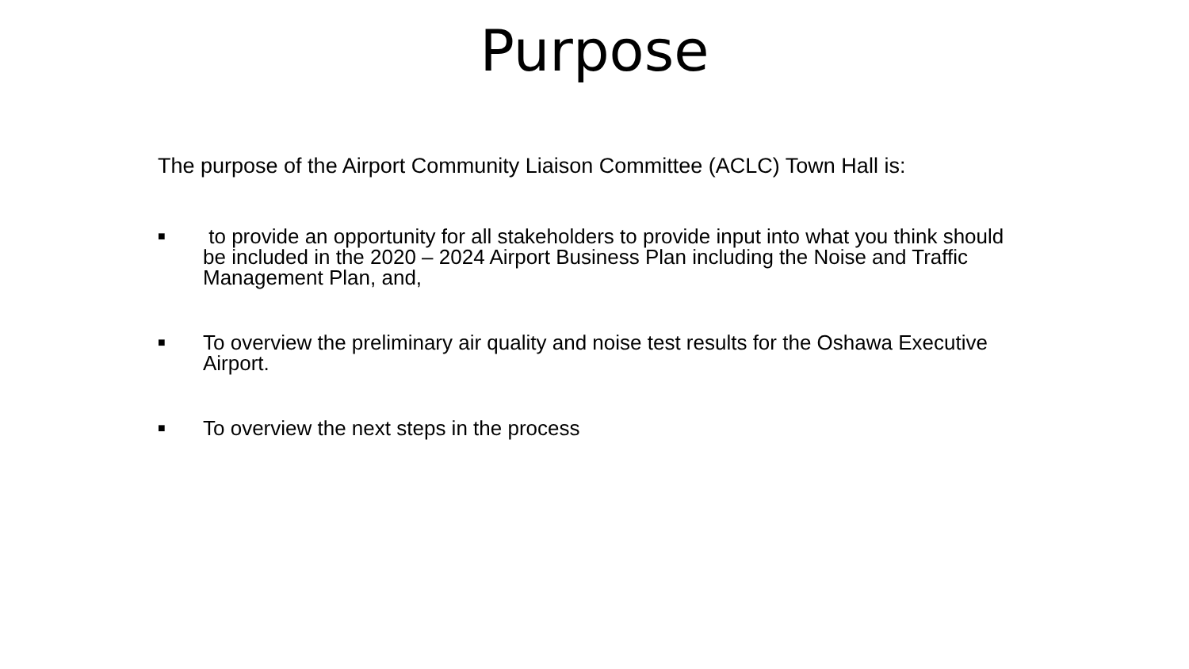Purpose
The purpose of the Airport Community Liaison Committee (ACLC) Town Hall is:
■ to provide an opportunity for all stakeholders to provide input into what you think should be included in the 2020 – 2024 Airport Business Plan including the Noise and Traffic Management Plan, and,
■ To overview the preliminary air quality and noise test results for the Oshawa Executive Airport.
■ To overview the next steps in the process